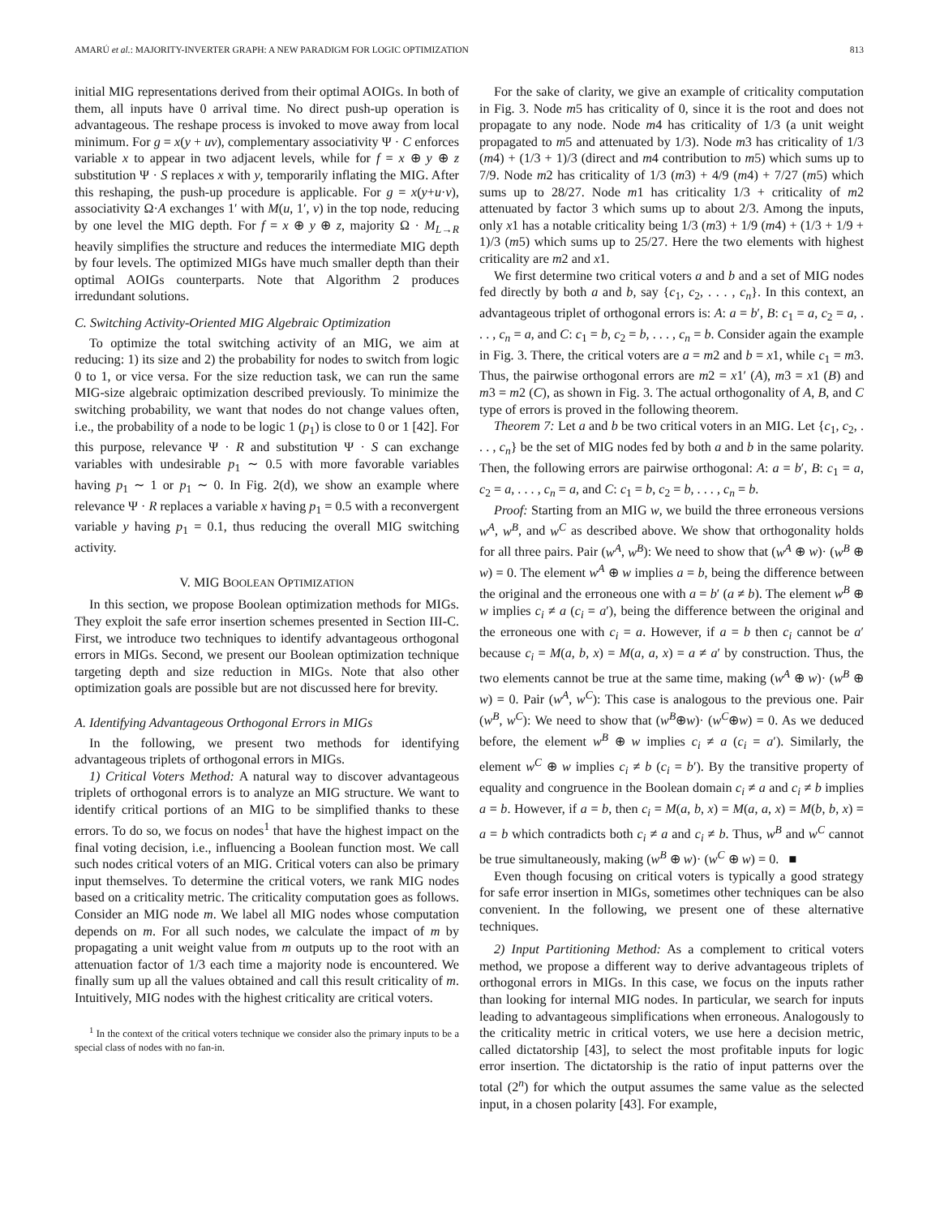AMARÚ et al.: MAJORITY-INVERTER GRAPH: A NEW PARADIGM FOR LOGIC OPTIMIZATION 813
initial MIG representations derived from their optimal AOIGs. In both of them, all inputs have 0 arrival time. No direct push-up operation is advantageous. The reshape process is invoked to move away from local minimum. For g = x(y + uv), complementary associativity Ψ · C enforces variable x to appear in two adjacent levels, while for f = x ⊕ y ⊕ z substitution Ψ · S replaces x with y, temporarily inflating the MIG. After this reshaping, the push-up procedure is applicable. For g = x(y+u·v), associativity Ω·A exchanges 1′ with M(u, 1′, v) in the top node, reducing by one level the MIG depth. For f = x ⊕ y ⊕ z, majority Ω · M<sub>L→R</sub> heavily simplifies the structure and reduces the intermediate MIG depth by four levels. The optimized MIGs have much smaller depth than their optimal AOIGs counterparts. Note that Algorithm 2 produces irredundant solutions.
C. Switching Activity-Oriented MIG Algebraic Optimization
To optimize the total switching activity of an MIG, we aim at reducing: 1) its size and 2) the probability for nodes to switch from logic 0 to 1, or vice versa. For the size reduction task, we can run the same MIG-size algebraic optimization described previously. To minimize the switching probability, we want that nodes do not change values often, i.e., the probability of a node to be logic 1 (p<sub>1</sub>) is close to 0 or 1 [42]. For this purpose, relevance Ψ · R and substitution Ψ · S can exchange variables with undesirable p<sub>1</sub> ∼ 0.5 with more favorable variables having p<sub>1</sub> ∼ 1 or p<sub>1</sub> ∼ 0. In Fig. 2(d), we show an example where relevance Ψ · R replaces a variable x having p<sub>1</sub> = 0.5 with a reconvergent variable y having p<sub>1</sub> = 0.1, thus reducing the overall MIG switching activity.
V. MIG BOOLEAN OPTIMIZATION
In this section, we propose Boolean optimization methods for MIGs. They exploit the safe error insertion schemes presented in Section III-C. First, we introduce two techniques to identify advantageous orthogonal errors in MIGs. Second, we present our Boolean optimization technique targeting depth and size reduction in MIGs. Note that also other optimization goals are possible but are not discussed here for brevity.
A. Identifying Advantageous Orthogonal Errors in MIGs
In the following, we present two methods for identifying advantageous triplets of orthogonal errors in MIGs.
1) Critical Voters Method: A natural way to discover advantageous triplets of orthogonal errors is to analyze an MIG structure. We want to identify critical portions of an MIG to be simplified thanks to these errors. To do so, we focus on nodes<sup>1</sup> that have the highest impact on the final voting decision, i.e., influencing a Boolean function most. We call such nodes critical voters of an MIG. Critical voters can also be primary input themselves. To determine the critical voters, we rank MIG nodes based on a criticality metric. The criticality computation goes as follows. Consider an MIG node m. We label all MIG nodes whose computation depends on m. For all such nodes, we calculate the impact of m by propagating a unit weight value from m outputs up to the root with an attenuation factor of 1/3 each time a majority node is encountered. We finally sum up all the values obtained and call this result criticality of m. Intuitively, MIG nodes with the highest criticality are critical voters.
<sup>1</sup> In the context of the critical voters technique we consider also the primary inputs to be a special class of nodes with no fan-in.
For the sake of clarity, we give an example of criticality computation in Fig. 3. Node m5 has criticality of 0, since it is the root and does not propagate to any node. Node m4 has criticality of 1/3 (a unit weight propagated to m5 and attenuated by 1/3). Node m3 has criticality of 1/3 (m4) + (1/3 + 1)/3 (direct and m4 contribution to m5) which sums up to 7/9. Node m2 has criticality of 1/3 (m3) + 4/9 (m4) + 7/27 (m5) which sums up to 28/27. Node m1 has criticality 1/3 + criticality of m2 attenuated by factor 3 which sums up to about 2/3. Among the inputs, only x1 has a notable criticality being 1/3 (m3) + 1/9 (m4) + (1/3 + 1/9 + 1)/3 (m5) which sums up to 25/27. Here the two elements with highest criticality are m2 and x1.
We first determine two critical voters a and b and a set of MIG nodes fed directly by both a and b, say {c<sub>1</sub>, c<sub>2</sub>, . . . , c<sub>n</sub>}. In this context, an advantageous triplet of orthogonal errors is: A: a = b′, B: c<sub>1</sub> = a, c<sub>2</sub> = a, . . . , c<sub>n</sub> = a, and C: c<sub>1</sub> = b, c<sub>2</sub> = b, . . . , c<sub>n</sub> = b. Consider again the example in Fig. 3. There, the critical voters are a = m2 and b = x1, while c<sub>1</sub> = m3. Thus, the pairwise orthogonal errors are m2 = x1′ (A), m3 = x1 (B) and m3 = m2 (C), as shown in Fig. 3. The actual orthogonality of A, B, and C type of errors is proved in the following theorem.
Theorem 7: Let a and b be two critical voters in an MIG. Let {c<sub>1</sub>, c<sub>2</sub>, . . . , c<sub>n</sub>} be the set of MIG nodes fed by both a and b in the same polarity. Then, the following errors are pairwise orthogonal: A: a = b′, B: c<sub>1</sub> = a, c<sub>2</sub> = a, . . . , c<sub>n</sub> = a, and C: c<sub>1</sub> = b, c<sub>2</sub> = b, . . . , c<sub>n</sub> = b.
Proof: Starting from an MIG w, we build the three erroneous versions w<sup>A</sup>, w<sup>B</sup>, and w<sup>C</sup> as described above. We show that orthogonality holds for all three pairs. Pair (w<sup>A</sup>, w<sup>B</sup>): We need to show that (w<sup>A</sup> ⊕ w)· (w<sup>B</sup> ⊕ w) = 0. The element w<sup>A</sup> ⊕ w implies a = b, being the difference between the original and the erroneous one with a = b′ (a ≠ b). The element w<sup>B</sup> ⊕ w implies c<sub>i</sub> ≠ a (c<sub>i</sub> = a′), being the difference between the original and the erroneous one with c<sub>i</sub> = a. However, if a = b then c<sub>i</sub> cannot be a′ because c<sub>i</sub> = M(a, b, x) = M(a, a, x) = a ≠ a′ by construction. Thus, the two elements cannot be true at the same time, making (w<sup>A</sup> ⊕ w)· (w<sup>B</sup> ⊕ w) = 0. Pair (w<sup>A</sup>, w<sup>C</sup>): This case is analogous to the previous one. Pair (w<sup>B</sup>, w<sup>C</sup>): We need to show that (w<sup>B</sup>⊕w)· (w<sup>C</sup>⊕w) = 0. As we deduced before, the element w<sup>B</sup> ⊕ w implies c<sub>i</sub> ≠ a (c<sub>i</sub> = a′). Similarly, the element w<sup>C</sup> ⊕ w implies c<sub>i</sub> ≠ b (c<sub>i</sub> = b′). By the transitive property of equality and congruence in the Boolean domain c<sub>i</sub> ≠ a and c<sub>i</sub> ≠ b implies a = b. However, if a = b, then c<sub>i</sub> = M(a, b, x) = M(a, a, x) = M(b, b, x) = a = b which contradicts both c<sub>i</sub> ≠ a and c<sub>i</sub> ≠ b. Thus, w<sup>B</sup> and w<sup>C</sup> cannot be true simultaneously, making (w<sup>B</sup> ⊕ w)· (w<sup>C</sup> ⊕ w) = 0. ■
Even though focusing on critical voters is typically a good strategy for safe error insertion in MIGs, sometimes other techniques can be also convenient. In the following, we present one of these alternative techniques.
2) Input Partitioning Method: As a complement to critical voters method, we propose a different way to derive advantageous triplets of orthogonal errors in MIGs. In this case, we focus on the inputs rather than looking for internal MIG nodes. In particular, we search for inputs leading to advantageous simplifications when erroneous. Analogously to the criticality metric in critical voters, we use here a decision metric, called dictatorship [43], to select the most profitable inputs for logic error insertion. The dictatorship is the ratio of input patterns over the total (2<sup>n</sup>) for which the output assumes the same value as the selected input, in a chosen polarity [43]. For example,